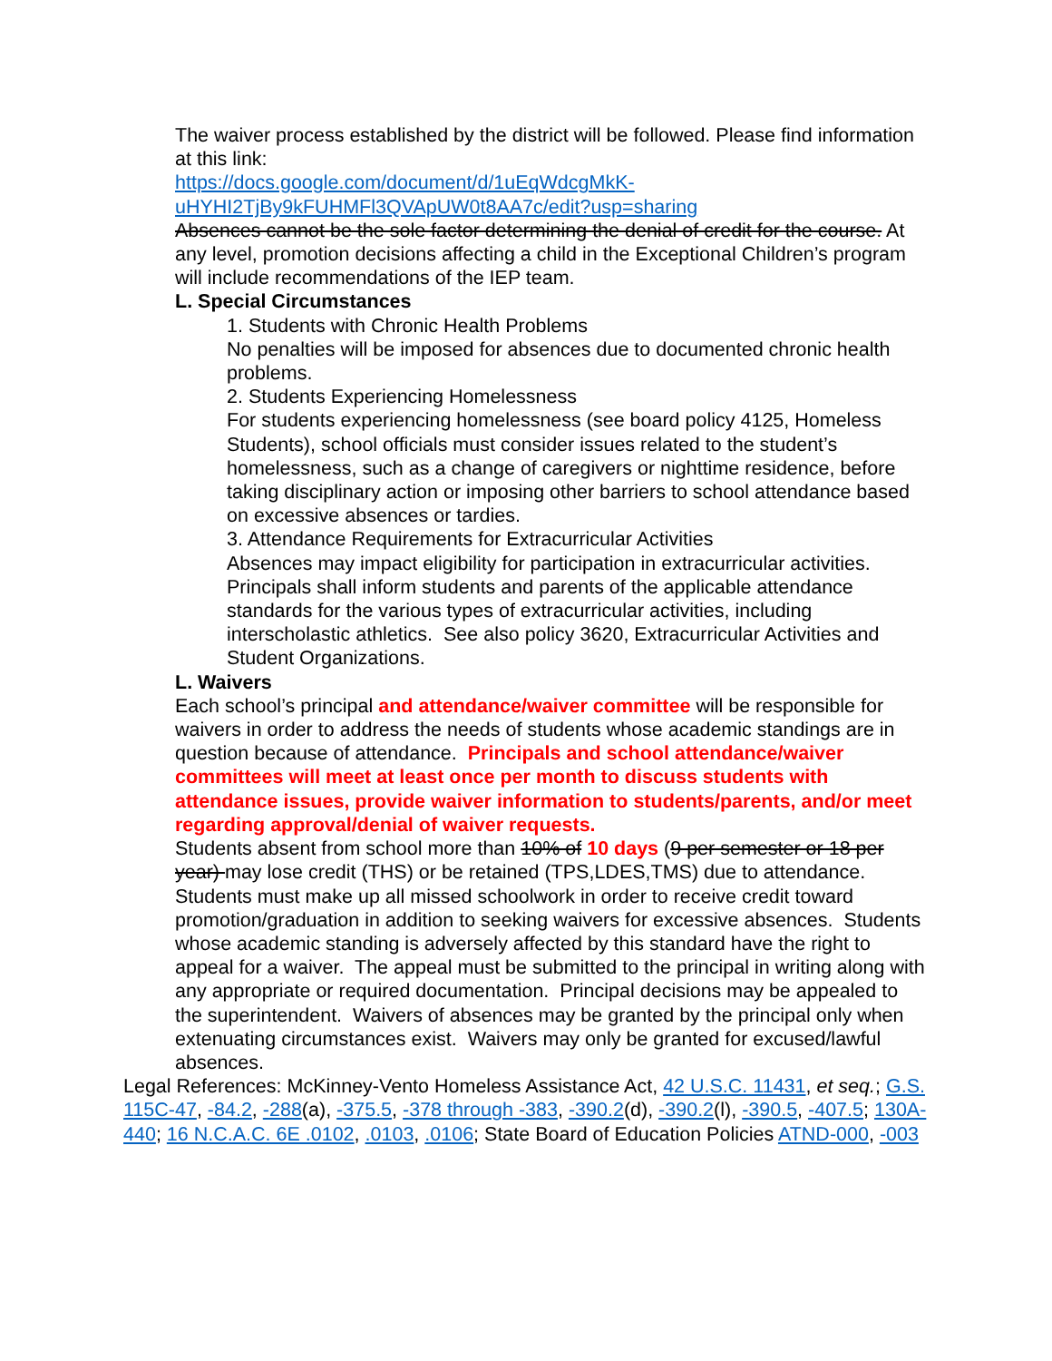The waiver process established by the district will be followed. Please find information at this link:
https://docs.google.com/document/d/1uEqWdcgMkK-uHYHI2TjBy9kFUHMFl3QVApUW0t8AA7c/edit?usp=sharing
Absences cannot be the sole factor determining the denial of credit for the course. At any level, promotion decisions affecting a child in the Exceptional Children’s program will include recommendations of the IEP team.
L. Special Circumstances
1. Students with Chronic Health Problems
No penalties will be imposed for absences due to documented chronic health problems.
2. Students Experiencing Homelessness
For students experiencing homelessness (see board policy 4125, Homeless Students), school officials must consider issues related to the student’s homelessness, such as a change of caregivers or nighttime residence, before taking disciplinary action or imposing other barriers to school attendance based on excessive absences or tardies.
3. Attendance Requirements for Extracurricular Activities
Absences may impact eligibility for participation in extracurricular activities. Principals shall inform students and parents of the applicable attendance standards for the various types of extracurricular activities, including interscholastic athletics. See also policy 3620, Extracurricular Activities and Student Organizations.
L. Waivers
Each school’s principal and attendance/waiver committee will be responsible for waivers in order to address the needs of students whose academic standings are in question because of attendance. Principals and school attendance/waiver committees will meet at least once per month to discuss students with attendance issues, provide waiver information to students/parents, and/or meet regarding approval/denial of waiver requests.
Students absent from school more than 10% of 10 days (9 per semester or 18 per year) may lose credit (THS) or be retained (TPS,LDES,TMS) due to attendance. Students must make up all missed schoolwork in order to receive credit toward promotion/graduation in addition to seeking waivers for excessive absences. Students whose academic standing is adversely affected by this standard have the right to appeal for a waiver. The appeal must be submitted to the principal in writing along with any appropriate or required documentation. Principal decisions may be appealed to the superintendent. Waivers of absences may be granted by the principal only when extenuating circumstances exist. Waivers may only be granted for excused/lawful absences.
Legal References: McKinney-Vento Homeless Assistance Act, 42 U.S.C. 11431, et seq.; G.S. 115C-47, -84.2, -288(a), -375.5, -378 through -383, -390.2(d), -390.2(l), -390.5, -407.5; 130A-440; 16 N.C.A.C. 6E .0102, .0103, .0106; State Board of Education Policies ATND-000, -003